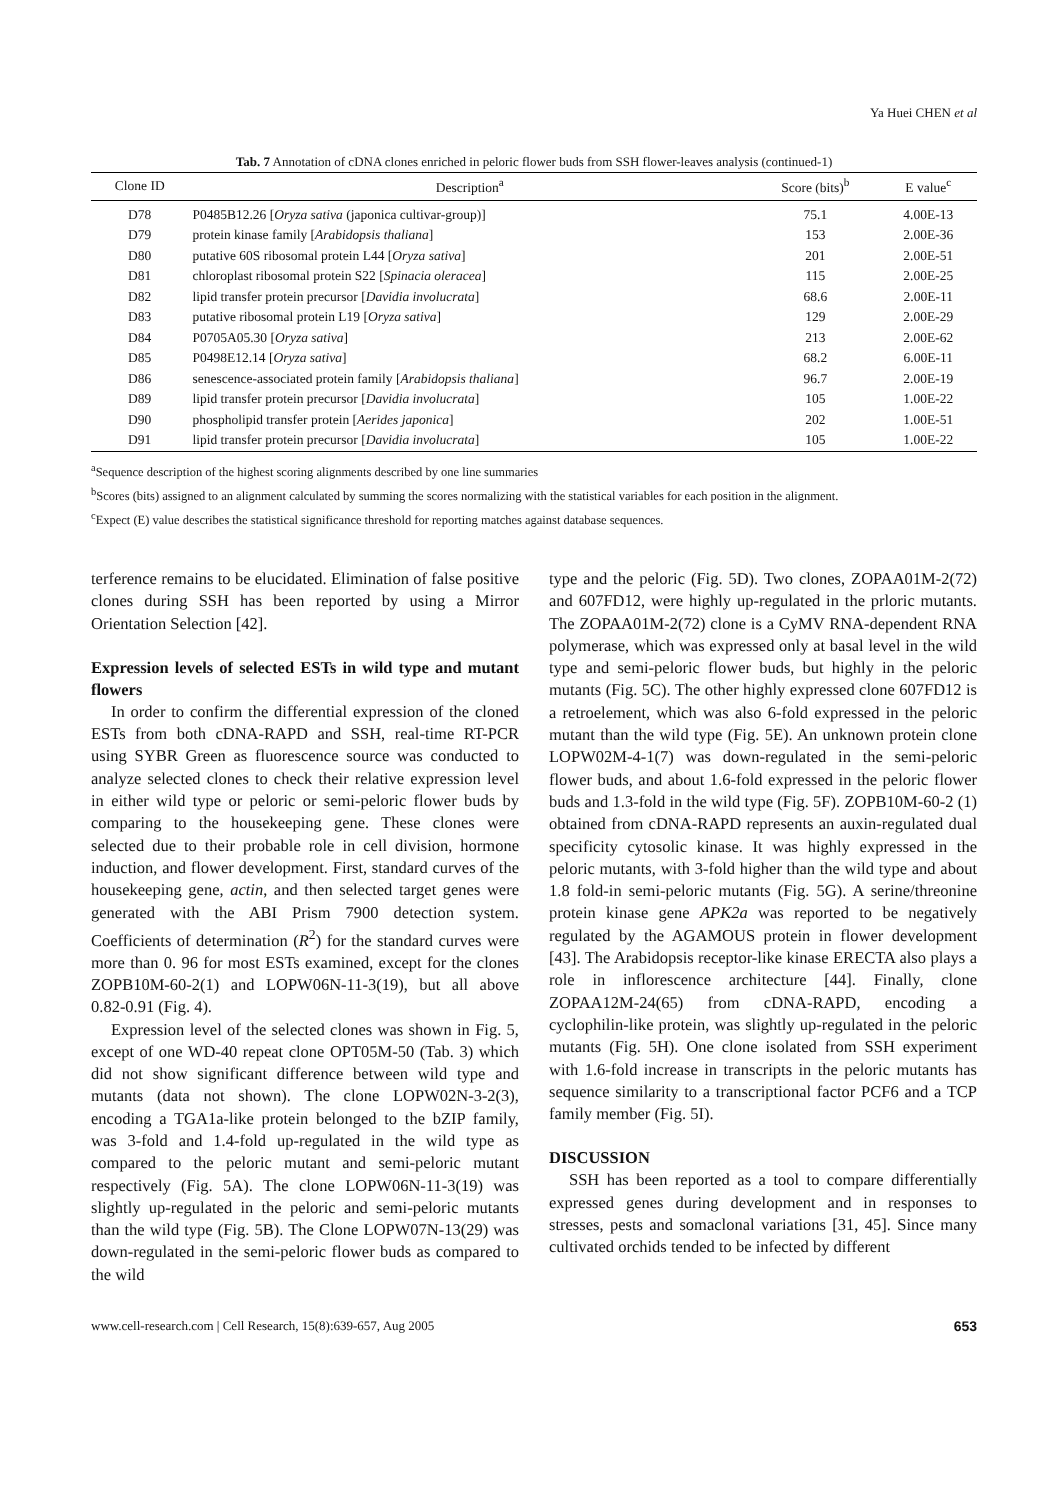Ya Huei CHEN et al
Tab. 7 Annotation of cDNA clones enriched in peloric flower buds from SSH flower-leaves analysis (continued-1)
| Clone ID | Description<sup>a</sup> | Score (bits)<sup>b</sup> | E value<sup>c</sup> |
| --- | --- | --- | --- |
| D78 | P0485B12.26 [ Oryza sativa (japonica cultivar-group)] | 75.1 | 4.00E-13 |
| D79 | protein kinase family [ Arabidopsis thaliana ] | 153 | 2.00E-36 |
| D80 | putative 60S ribosomal protein L44 [ Oryza sativa ] | 201 | 2.00E-51 |
| D81 | chloroplast ribosomal protein S22 [ Spinacia oleracea ] | 115 | 2.00E-25 |
| D82 | lipid transfer protein precursor [ Davidia involucrata ] | 68.6 | 2.00E-11 |
| D83 | putative ribosomal protein L19 [ Oryza sativa ] | 129 | 2.00E-29 |
| D84 | P0705A05.30 [ Oryza sativa ] | 213 | 2.00E-62 |
| D85 | P0498E12.14 [ Oryza sativa ] | 68.2 | 6.00E-11 |
| D86 | senescence-associated protein family [ Arabidopsis thaliana ] | 96.7 | 2.00E-19 |
| D89 | lipid transfer protein precursor [ Davidia involucrata ] | 105 | 1.00E-22 |
| D90 | phospholipid transfer protein [ Aerides japonica ] | 202 | 1.00E-51 |
| D91 | lipid transfer protein precursor [ Davidia involucrata ] | 105 | 1.00E-22 |
<sup>a</sup> Sequence description of the highest scoring alignments described by one line summaries
<sup>b</sup> Scores (bits) assigned to an alignment calculated by summing the scores normalizing with the statistical variables for each position in the alignment.
<sup>c</sup> Expect (E) value describes the statistical significance threshold for reporting matches against database sequences.
terference remains to be elucidated. Elimination of false positive clones during SSH has been reported by using a Mirror Orientation Selection [42].
Expression levels of selected ESTs in wild type and mutant flowers
In order to confirm the differential expression of the cloned ESTs from both cDNA-RAPD and SSH, real-time RT-PCR using SYBR Green as fluorescence source was conducted to analyze selected clones to check their relative expression level in either wild type or peloric or semi-peloric flower buds by comparing to the housekeeping gene. These clones were selected due to their probable role in cell division, hormone induction, and flower development. First, standard curves of the housekeeping gene, actin, and then selected target genes were generated with the ABI Prism 7900 detection system. Coefficients of determination (R<sup>2</sup>) for the standard curves were more than 0. 96 for most ESTs examined, except for the clones ZOPB10M-60-2(1) and LOPW06N-11-3(19), but all above 0.82-0.91 (Fig. 4).
Expression level of the selected clones was shown in Fig. 5, except of one WD-40 repeat clone OPT05M-50 (Tab. 3) which did not show significant difference between wild type and mutants (data not shown). The clone LOPW02N-3-2(3), encoding a TGA1a-like protein belonged to the bZIP family, was 3-fold and 1.4-fold up-regulated in the wild type as compared to the peloric mutant and semi-peloric mutant respectively (Fig. 5A). The clone LOPW06N-11-3(19) was slightly up-regulated in the peloric and semi-peloric mutants than the wild type (Fig. 5B). The Clone LOPW07N-13(29) was down-regulated in the semi-peloric flower buds as compared to the wild
type and the peloric (Fig. 5D). Two clones, ZOPAA01M-2(72) and 607FD12, were highly up-regulated in the prloric mutants. The ZOPAA01M-2(72) clone is a CyMV RNA-dependent RNA polymerase, which was expressed only at basal level in the wild type and semi-peloric flower buds, but highly in the peloric mutants (Fig. 5C). The other highly expressed clone 607FD12 is a retroelement, which was also 6-fold expressed in the peloric mutant than the wild type (Fig. 5E). An unknown protein clone LOPW02M-4-1(7) was down-regulated in the semi-peloric flower buds, and about 1.6-fold expressed in the peloric flower buds and 1.3-fold in the wild type (Fig. 5F). ZOPB10M-60-2 (1) obtained from cDNA-RAPD represents an auxin-regulated dual specificity cytosolic kinase. It was highly expressed in the peloric mutants, with 3-fold higher than the wild type and about 1.8 fold-in semi-peloric mutants (Fig. 5G). A serine/threonine protein kinase gene APK2a was reported to be negatively regulated by the AGAMOUS protein in flower development [43]. The Arabidopsis receptor-like kinase ERECTA also plays a role in inflorescence architecture [44]. Finally, clone ZOPAA12M-24(65) from cDNA-RAPD, encoding a cyclophilin-like protein, was slightly up-regulated in the peloric mutants (Fig. 5H). One clone isolated from SSH experiment with 1.6-fold increase in transcripts in the peloric mutants has sequence similarity to a transcriptional factor PCF6 and a TCP family member (Fig. 5I).
DISCUSSION
SSH has been reported as a tool to compare differentially expressed genes during development and in responses to stresses, pests and somaclonal variations [31, 45]. Since many cultivated orchids tended to be infected by different
www.cell-research.com | Cell Research, 15(8):639-657, Aug 2005 653